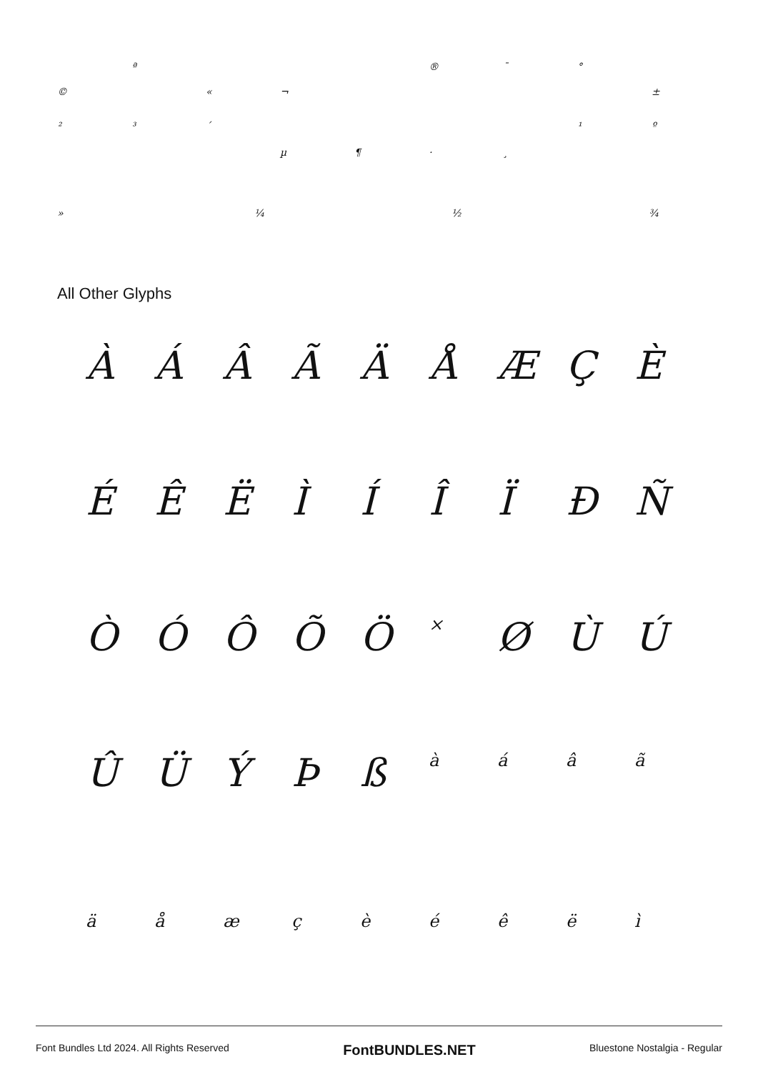ª ® ¯ °
© « ¬ ±
²³ ´ ¹ º
µ ¶ · ¸
» ¼ ½ ¾
All Other Glyphs
ÀÁÂÃÄÅÆÇÈ
ÉÊËÌÍÎÏÐÑ
ÒÓÔÕÖ × ØÙÚ
ÛÜÝÞß àáâã
äåæçèéêëì
Font Bundles Ltd 2024. All Rights Reserved FontBUNDLES.NET Bluestone Nostalgia - Regular